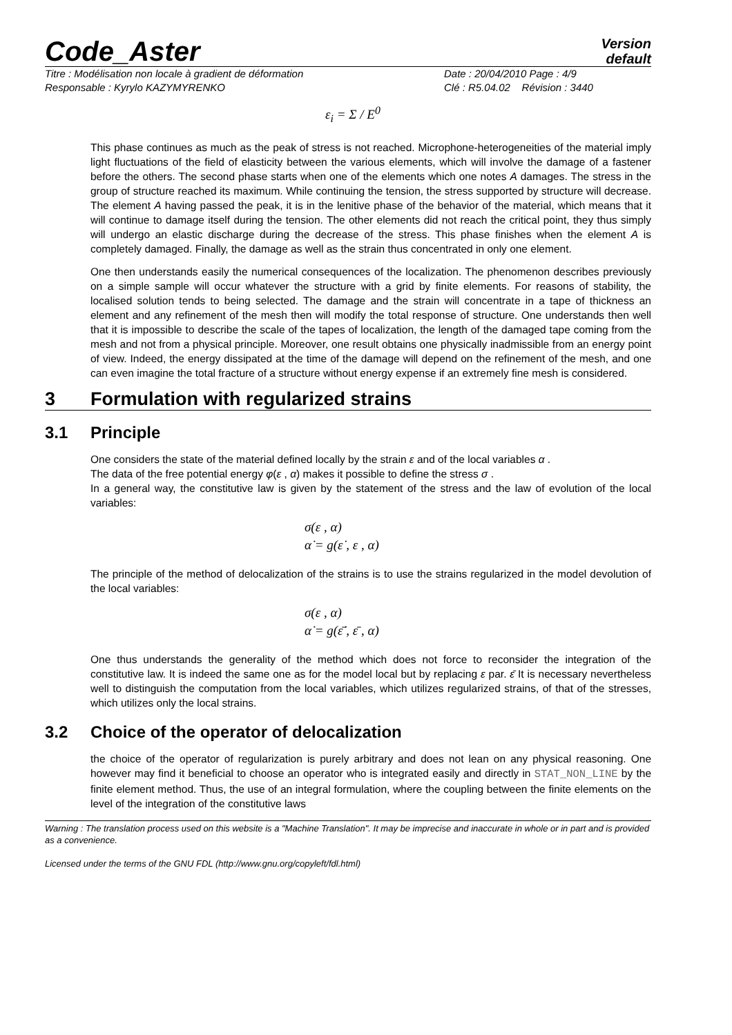Code_Aster
Version
default
Titre : Modélisation non locale à gradient de déformation
Date : 20/04/2010 Page : 4/9
Responsable : Kyrylo KAZYMYRENKO
Clé : R5.04.02 Révision : 3440
ε<sub>i</sub> = Σ / E<sup>0</sup>
This phase continues as much as the peak of stress is not reached. Microphone-heterogeneities of the material imply light fluctuations of the field of elasticity between the various elements, which will involve the damage of a fastener before the others. The second phase starts when one of the elements which one notes A damages. The stress in the group of structure reached its maximum. While continuing the tension, the stress supported by structure will decrease. The element A having passed the peak, it is in the lenitive phase of the behavior of the material, which means that it will continue to damage itself during the tension. The other elements did not reach the critical point, they thus simply will undergo an elastic discharge during the decrease of the stress. This phase finishes when the element A is completely damaged. Finally, the damage as well as the strain thus concentrated in only one element.
One then understands easily the numerical consequences of the localization. The phenomenon describes previously on a simple sample will occur whatever the structure with a grid by finite elements. For reasons of stability, the localised solution tends to being selected. The damage and the strain will concentrate in a tape of thickness an element and any refinement of the mesh then will modify the total response of structure. One understands then well that it is impossible to describe the scale of the tapes of localization, the length of the damaged tape coming from the mesh and not from a physical principle. Moreover, one result obtains one physically inadmissible from an energy point of view. Indeed, the energy dissipated at the time of the damage will depend on the refinement of the mesh, and one can even imagine the total fracture of a structure without energy expense if an extremely fine mesh is considered.
3 Formulation with regularized strains
3.1 Principle
One considers the state of the material defined locally by the strain ε and of the local variables α .
The data of the free potential energy φ(ε , α) makes it possible to define the stress σ .
In a general way, the constitutive law is given by the statement of the stress and the law of evolution of the local variables:
σ(ε , α)
α̇ = g(ε̇ , ε , α)
The principle of the method of delocalization of the strains is to use the strains regularized in the model devolution of the local variables:
σ(ε , α)
α̇ = g(ε̄̇ , ε̄ , α)
One thus understands the generality of the method which does not force to reconsider the integration of the constitutive law. It is indeed the same one as for the model local but by replacing ε par. ε̄ It is necessary nevertheless well to distinguish the computation from the local variables, which utilizes regularized strains, of that of the stresses, which utilizes only the local strains.
3.2 Choice of the operator of delocalization
the choice of the operator of regularization is purely arbitrary and does not lean on any physical reasoning. One however may find it beneficial to choose an operator who is integrated easily and directly in STAT_NON_LINE by the finite element method. Thus, the use of an integral formulation, where the coupling between the finite elements on the level of the integration of the constitutive laws
Warning : The translation process used on this website is a "Machine Translation". It may be imprecise and inaccurate in whole or in part and is provided as a convenience.
Licensed under the terms of the GNU FDL (http://www.gnu.org/copyleft/fdl.html)